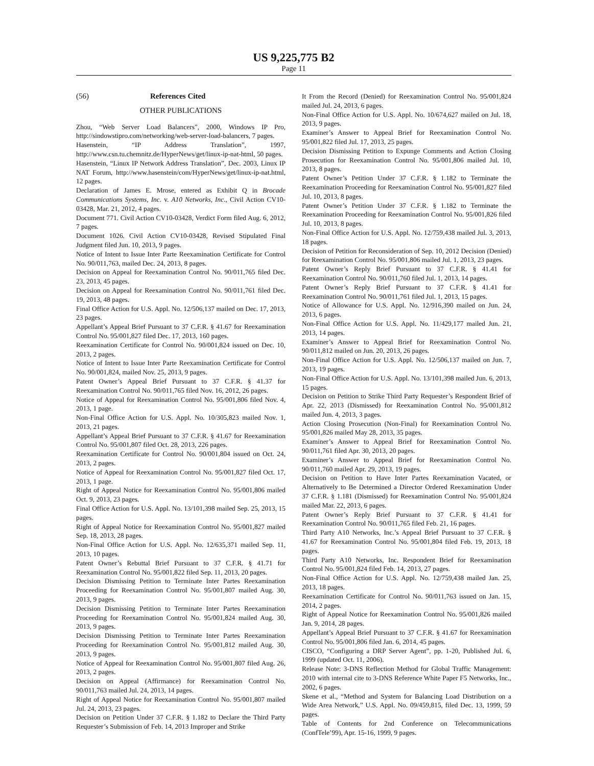US 9,225,775 B2
Page 11
(56) References Cited
OTHER PUBLICATIONS
Zhou, “Web Server Load Balancers”, 2000, Windows IP Pro, http://sindowstipro.com/networking/web-server-load-balancers, 7 pages.
Hasenstein, “IP Address Translation”, 1997, http://www.csn.tu.chemnitz.de/HyperNews/get/linux-ip-nat-html, 50 pages.
Hasenstein, “Linux IP Network Address Translation”, Dec. 2003, Linux IP NAT Forum, http://www.hasenstein/com/HyperNews/get/linux-ip-nat.html, 12 pages.
Declaration of James E. Mrose, entered as Exhibit Q in Brocade Communications Systems, Inc. v. A10 Networks, Inc., Civil Action CV10-03428, Mar. 21, 2012, 4 pages.
Document 771. Civil Action CV10-03428, Verdict Form filed Aug. 6, 2012, 7 pages.
Document 1026. Civil Action CV10-03428, Revised Stipulated Final Judgment filed Jun. 10, 2013, 9 pages.
Notice of Intent to Issue Inter Parte Reexamination Certificate for Control No. 90/011,763, mailed Dec. 24, 2013, 8 pages.
Decision on Appeal for Reexamination Control No. 90/011,765 filed Dec. 23, 2013, 45 pages.
Decision on Appeal for Reexamination Control No. 90/011,761 filed Dec. 19, 2013, 48 pages.
Final Office Action for U.S. Appl. No. 12/506,137 mailed on Dec. 17, 2013, 23 pages.
Appellant’s Appeal Brief Pursuant to 37 C.F.R. § 41.67 for Reexamination Control No. 95/001,827 filed Dec. 17, 2013, 160 pages.
Reexamination Certificate for Control No. 90/001,824 issued on Dec. 10, 2013, 2 pages.
Notice of Intent to Issue Inter Parte Reexamination Certificate for Control No. 90/001,824, mailed Nov. 25, 2013, 9 pages.
Patent Owner’s Appeal Brief Pursuant to 37 C.F.R. § 41.37 for Reexamination Control No. 90/011,765 filed Nov. 16, 2012, 26 pages.
Notice of Appeal for Reexamination Control No. 95/001,806 filed Nov. 4, 2013, 1 page.
Non-Final Office Action for U.S. Appl. No. 10/305,823 mailed Nov. 1, 2013, 21 pages.
Appellant’s Appeal Brief Pursuant to 37 C.F.R. § 41.67 for Reexamination Control No. 95/001,807 filed Oct. 28, 2013, 226 pages.
Reexamination Certificate for Control No. 90/001,804 issued on Oct. 24, 2013, 2 pages.
Notice of Appeal for Reexamination Control No. 95/001,827 filed Oct. 17, 2013, 1 page.
Right of Appeal Notice for Reexamination Control No. 95/001,806 mailed Oct. 9, 2013, 23 pages.
Final Office Action for U.S. Appl. No. 13/101,398 mailed Sep. 25, 2013, 15 pages.
Right of Appeal Notice for Reexamination Control No. 95/001,827 mailed Sep. 18, 2013, 28 pages.
Non-Final Office Action for U.S. Appl. No. 12/635,371 mailed Sep. 11, 2013, 10 pages.
Patent Owner’s Rebuttal Brief Pursuant to 37 C.F.R. § 41.71 for Reexamination Control No. 95/001,822 filed Sep. 11, 2013, 20 pages.
Decision Dismissing Petition to Terminate Inter Partes Reexamination Proceeding for Reexamination Control No. 95/001,807 mailed Aug. 30, 2013, 9 pages.
Decision Dismissing Petition to Terminate Inter Partes Reexamination Proceeding for Reexamination Control No. 95/001,824 mailed Aug. 30, 2013, 9 pages.
Decision Dismissing Petition to Terminate Inter Partes Reexamination Proceeding for Reexamination Control No. 95/001,812 mailed Aug. 30, 2013, 9 pages.
Notice of Appeal for Reexamination Control No. 95/001,807 filed Aug. 26, 2013, 2 pages.
Decision on Appeal (Affirmance) for Reexamination Control No. 90/011,763 mailed Jul. 24, 2013, 14 pages.
Right of Appeal Notice for Reexamination Control No. 95/001,807 mailed Jul. 24, 2013, 23 pages.
Decision on Petition Under 37 C.F.R. § 1.182 to Declare the Third Party Requester’s Submission of Feb. 14, 2013 Improper and Strike
It From the Record (Denied) for Reexamination Control No. 95/001,824 mailed Jul. 24, 2013, 6 pages.
Non-Final Office Action for U.S. Appl. No. 10/674,627 mailed on Jul. 18, 2013, 9 pages.
Examiner’s Answer to Appeal Brief for Reexamination Control No. 95/001,822 filed Jul. 17, 2013, 25 pages.
Decision Dismissing Petition to Expunge Comments and Action Closing Prosecution for Reexamination Control No. 95/001,806 mailed Jul. 10, 2013, 8 pages.
Patent Owner’s Petition Under 37 C.F.R. § 1.182 to Terminate the Reexamination Proceeding for Reexamination Control No. 95/001,827 filed Jul. 10, 2013, 8 pages.
Patent Owner’s Petition Under 37 C.F.R. § 1.182 to Terminate the Reexamination Proceeding for Reexamination Control No. 95/001,826 filed Jul. 10, 2013, 8 pages.
Non-Final Office Action for U.S. Appl. No. 12/759,438 mailed Jul. 3, 2013, 18 pages.
Decision of Petition for Reconsideration of Sep. 10, 2012 Decision (Denied) for Reexamination Control No. 95/001,806 mailed Jul. 1, 2013, 23 pages.
Patent Owner’s Reply Brief Pursuant to 37 C.F.R. § 41.41 for Reexamination Control No. 90/011,760 filed Jul. 1, 2013, 14 pages.
Patent Owner’s Reply Brief Pursuant to 37 C.F.R. § 41.41 for Reexamination Control No. 90/011,761 filed Jul. 1, 2013, 15 pages.
Notice of Allowance for U.S. Appl. No. 12/916,390 mailed on Jun. 24, 2013, 6 pages.
Non-Final Office Action for U.S. Appl. No. 11/429,177 mailed Jun. 21, 2013, 14 pages.
Examiner’s Answer to Appeal Brief for Reexamination Control No. 90/011,812 mailed on Jun. 20, 2013, 26 pages.
Non-Final Office Action for U.S. Appl. No. 12/506,137 mailed on Jun. 7, 2013, 19 pages.
Non-Final Office Action for U.S. Appl. No. 13/101,398 mailed Jun. 6, 2013, 15 pages.
Decision on Petition to Strike Third Party Requester’s Respondent Brief of Apr. 22, 2013 (Dismissed) for Reexamination Control No. 95/001,812 mailed Jun. 4, 2013, 3 pages.
Action Closing Prosecution (Non-Final) for Reexamination Control No. 95/001,826 mailed May 28, 2013, 35 pages.
Examiner’s Answer to Appeal Brief for Reexamination Control No. 90/011,761 filed Apr. 30, 2013, 20 pages.
Examiner’s Answer to Appeal Brief for Reexamination Control No. 90/011,760 mailed Apr. 29, 2013, 19 pages.
Decision on Petition to Have Inter Partes Reexamination Vacated, or Alternatively to Be Determined a Director Ordered Reexamination Under 37 C.F.R. § 1.181 (Dismissed) for Reexamination Control No. 95/001,824 mailed Mar. 22, 2013, 6 pages.
Patent Owner’s Reply Brief Pursuant to 37 C.F.R. § 41.41 for Reexamination Control No. 90/011,765 filed Feb. 21, 16 pages.
Third Party A10 Networks, Inc.’s Appeal Brief Pursuant to 37 C.F.R. § 41.67 for Reexamination Control No. 95/001,804 filed Feb. 19, 2013, 18 pages.
Third Party A10 Networks, Inc. Respondent Brief for Reexamination Control No. 95/001,824 filed Feb. 14, 2013, 27 pages.
Non-Final Office Action for U.S. Appl. No. 12/759,438 mailed Jan. 25, 2013, 18 pages.
Reexamination Certificate for Control No. 90/011,763 issued on Jan. 15, 2014, 2 pages.
Right of Appeal Notice for Reexamination Control No. 95/001,826 mailed Jan. 9, 2014, 28 pages.
Appellant’s Appeal Brief Pursuant to 37 C.F.R. § 41.67 for Reexamination Control No. 95/001,806 filed Jan. 6, 2014, 45 pages.
CISCO, “Configuring a DRP Server Agent”, pp. 1-20, Published Jul. 6, 1999 (updated Oct. 11, 2006).
Release Note: 3-DNS Reflection Method for Global Traffic Management: 2010 with internal cite to 3-DNS Reference White Paper F5 Networks, Inc., 2002, 6 pages.
Skene et al., “Method and System for Balancing Load Distribution on a Wide Area Network,” U.S. Appl. No. 09/459,815, filed Dec. 13, 1999, 59 pages.
Table of Contents for 2nd Conference on Telecommunications (ConfTele’99), Apr. 15-16, 1999, 9 pages.